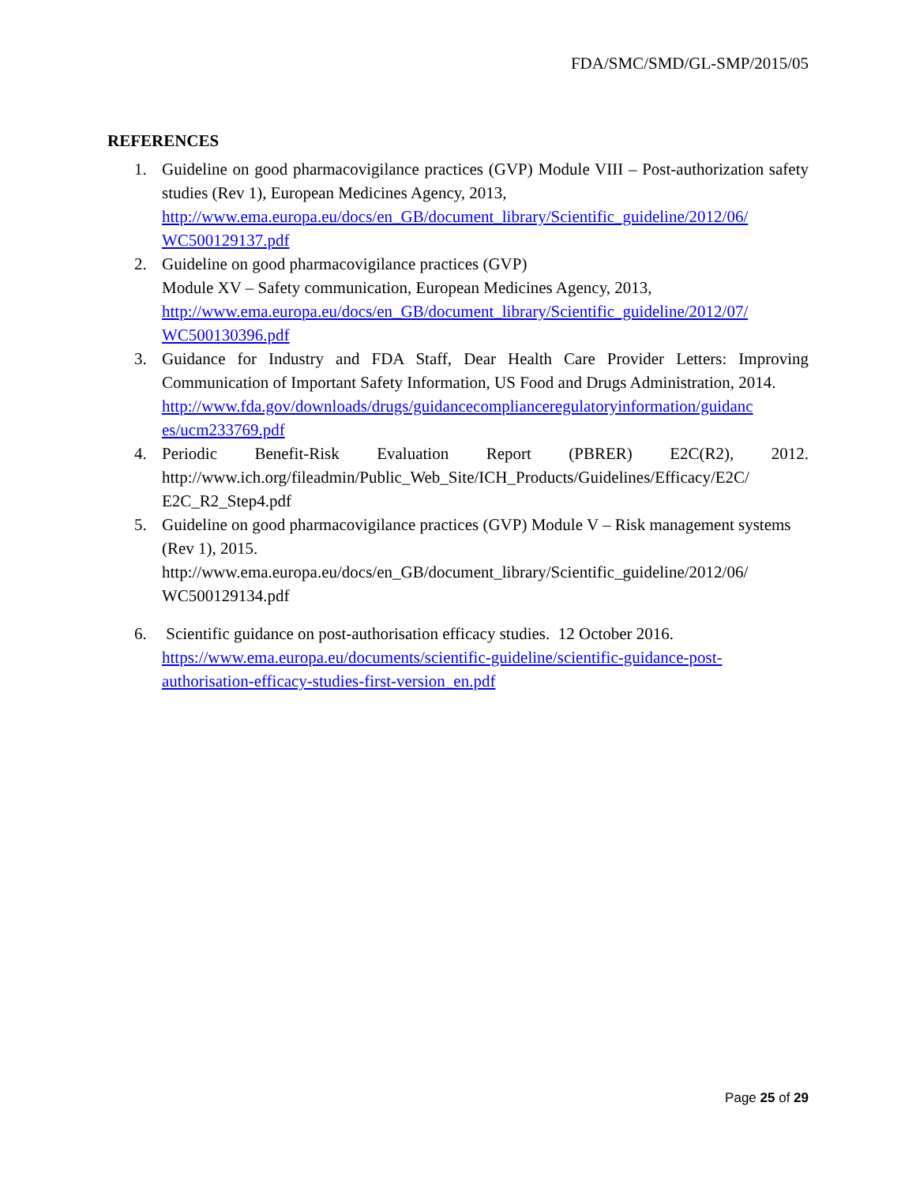FDA/SMC/SMD/GL-SMP/2015/05
REFERENCES
1. Guideline on good pharmacovigilance practices (GVP) Module VIII – Post-authorization safety studies (Rev 1), European Medicines Agency, 2013,
http://www.ema.europa.eu/docs/en_GB/document_library/Scientific_guideline/2012/06/ WC500129137.pdf
2. Guideline on good pharmacovigilance practices (GVP)
Module XV – Safety communication, European Medicines Agency, 2013,
http://www.ema.europa.eu/docs/en_GB/document_library/Scientific_guideline/2012/07/ WC500130396.pdf
3. Guidance for Industry and FDA Staff, Dear Health Care Provider Letters: Improving Communication of Important Safety Information, US Food and Drugs Administration, 2014.
http://www.fda.gov/downloads/drugs/guidancecomplianceregulatoryinformation/guidanc es/ucm233769.pdf
4. Periodic Benefit-Risk Evaluation Report (PBRER) E2C(R2), 2012. http://www.ich.org/fileadmin/Public_Web_Site/ICH_Products/Guidelines/Efficacy/E2C/ E2C_R2_Step4.pdf
5. Guideline on good pharmacovigilance practices (GVP) Module V – Risk management systems (Rev 1), 2015.
http://www.ema.europa.eu/docs/en_GB/document_library/Scientific_guideline/2012/06/ WC500129134.pdf
6. Scientific guidance on post-authorisation efficacy studies. 12 October 2016.
https://www.ema.europa.eu/documents/scientific-guideline/scientific-guidance-post-authorisation-efficacy-studies-first-version_en.pdf
Page 25 of 29